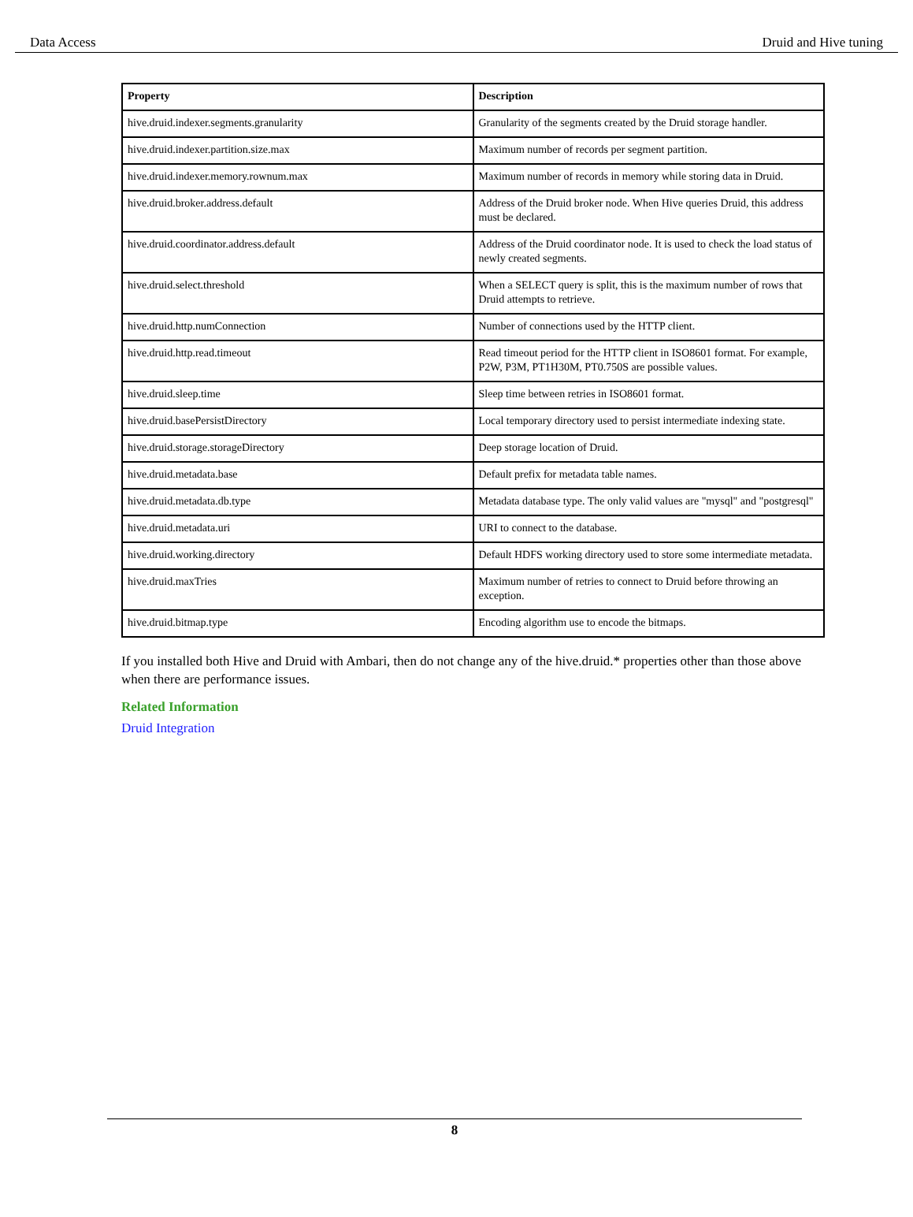Data Access Druid and Hive tuning
| Property | Description |
| --- | --- |
| hive.druid.indexer.segments.granularity | Granularity of the segments created by the Druid storage handler. |
| hive.druid.indexer.partition.size.max | Maximum number of records per segment partition. |
| hive.druid.indexer.memory.rownum.max | Maximum number of records in memory while storing data in Druid. |
| hive.druid.broker.address.default | Address of the Druid broker node. When Hive queries Druid, this address must be declared. |
| hive.druid.coordinator.address.default | Address of the Druid coordinator node. It is used to check the load status of newly created segments. |
| hive.druid.select.threshold | When a SELECT query is split, this is the maximum number of rows that Druid attempts to retrieve. |
| hive.druid.http.numConnection | Number of connections used by the HTTP client. |
| hive.druid.http.read.timeout | Read timeout period for the HTTP client in ISO8601 format. For example, P2W, P3M, PT1H30M, PT0.750S are possible values. |
| hive.druid.sleep.time | Sleep time between retries in ISO8601 format. |
| hive.druid.basePersistDirectory | Local temporary directory used to persist intermediate indexing state. |
| hive.druid.storage.storageDirectory | Deep storage location of Druid. |
| hive.druid.metadata.base | Default prefix for metadata table names. |
| hive.druid.metadata.db.type | Metadata database type. The only valid values are "mysql" and "postgresql" |
| hive.druid.metadata.uri | URI to connect to the database. |
| hive.druid.working.directory | Default HDFS working directory used to store some intermediate metadata. |
| hive.druid.maxTries | Maximum number of retries to connect to Druid before throwing an exception. |
| hive.druid.bitmap.type | Encoding algorithm use to encode the bitmaps. |
If you installed both Hive and Druid with Ambari, then do not change any of the hive.druid.* properties other than those above when there are performance issues.
Related Information
Druid Integration
8